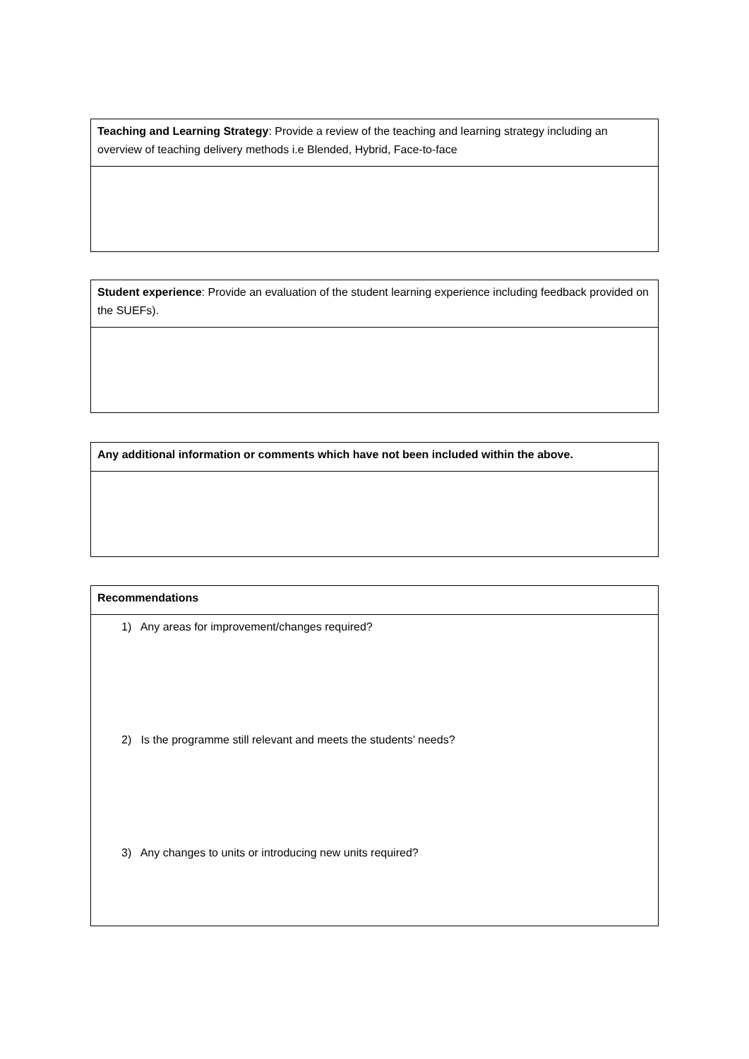| Teaching and Learning Strategy : Provide a review of the teaching and learning strategy including an overview of teaching delivery methods i.e Blended, Hybrid, Face-to-face |
| Student experience : Provide an evaluation of the student learning experience including feedback provided on the SUEFs). |
| Any additional information or comments which have not been included within the above. |
| Recommendations |
| 1) Any areas for improvement/changes required? 2) Is the programme still relevant and meets the students’ needs? 3) Any changes to units or introducing new units required? |